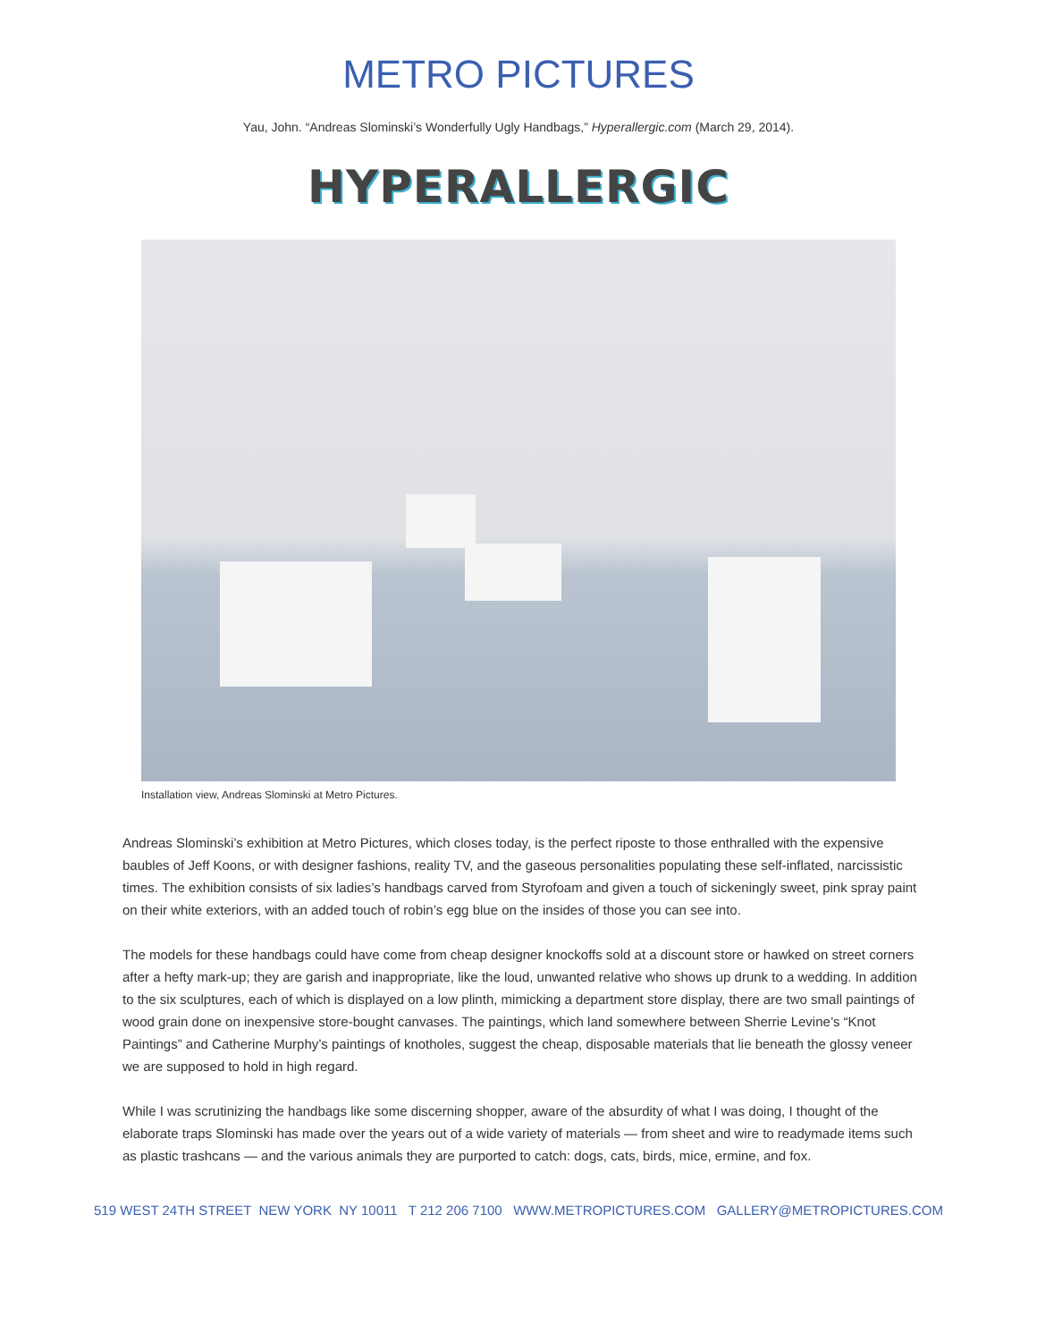METRO PICTURES
Yau, John. “Andreas Slominski’s Wonderfully Ugly Handbags,” Hyperallergic.com (March 29, 2014).
HYPERALLERGIC
Installation view, Andreas Slominski at Metro Pictures.
Andreas Slominski’s exhibition at Metro Pictures, which closes today, is the perfect riposte to those enthralled with the expensive baubles of Jeff Koons, or with designer fashions, reality TV, and the gaseous personalities populating these self-inflated, narcissistic times. The exhibition consists of six ladies’s handbags carved from Styrofoam and given a touch of sickeningly sweet, pink spray paint on their white exteriors, with an added touch of robin’s egg blue on the insides of those you can see into.
The models for these handbags could have come from cheap designer knockoffs sold at a discount store or hawked on street corners after a hefty mark-up; they are garish and inappropriate, like the loud, unwanted relative who shows up drunk to a wedding. In addition to the six sculptures, each of which is displayed on a low plinth, mimicking a department store display, there are two small paintings of wood grain done on inexpensive store-bought canvases. The paintings, which land somewhere between Sherrie Levine’s “Knot Paintings” and Catherine Murphy’s paintings of knotholes, suggest the cheap, disposable materials that lie beneath the glossy veneer we are supposed to hold in high regard.
While I was scrutinizing the handbags like some discerning shopper, aware of the absurdity of what I was doing, I thought of the elaborate traps Slominski has made over the years out of a wide variety of materials — from sheet and wire to readymade items such as plastic trashcans — and the various animals they are purported to catch: dogs, cats, birds, mice, ermine, and fox.
519 WEST 24TH STREET NEW YORK NY 10011 T 212 206 7100 WWW.METROPICTURES.COM GALLERY@METROPICTURES.COM